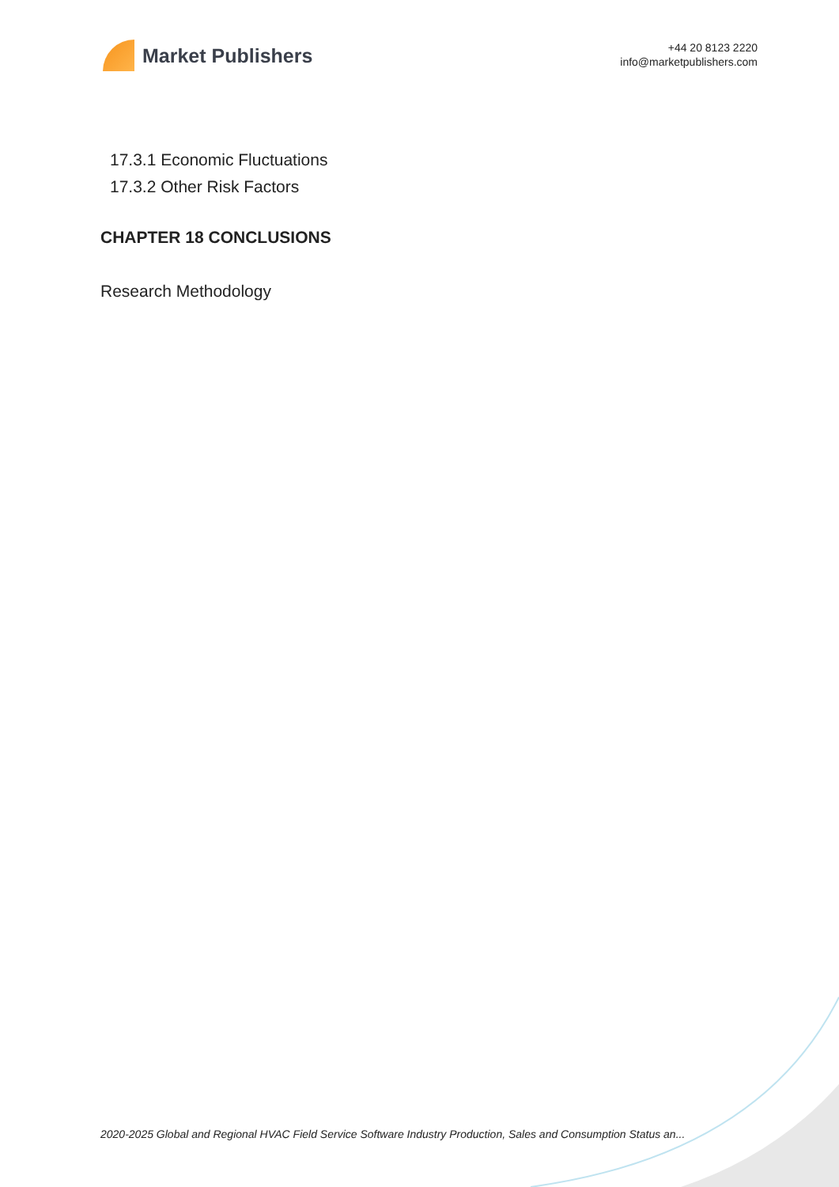Market Publishers
+44 20 8123 2220
info@marketpublishers.com
17.3.1 Economic Fluctuations
17.3.2 Other Risk Factors
CHAPTER 18 CONCLUSIONS
Research Methodology
2020-2025 Global and Regional HVAC Field Service Software Industry Production, Sales and Consumption Status an...